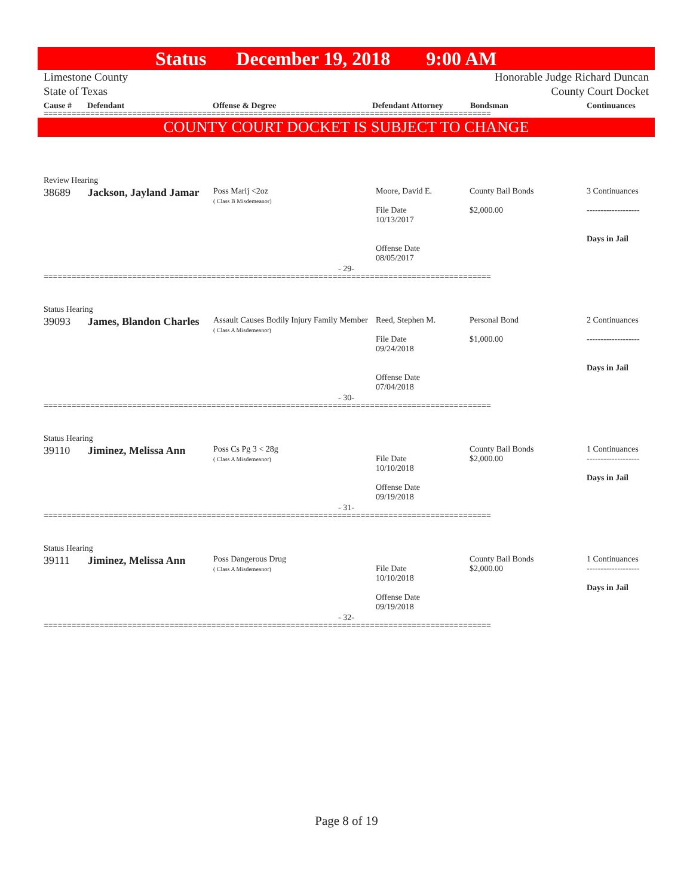Status December 19, 2018 9:00 AM
Limestone County
State of Texas
Honorable Judge Richard Duncan
County Court Docket
Cause # Defendant Offense & Degree Defendant Attorney Bondsman Continuances
================================================================================================
COUNTY COURT DOCKET IS SUBJECT TO CHANGE
Review Hearing
| 38689 | Jackson, Jayland Jamar | Poss Marij <2oz ( Class B Misdemeanor) | Moore, David E. File Date 10/13/2017 Offense Date 08/05/2017 | County Bail Bonds $2,000.00 | 3 Continuances ------------------- Days in Jail |
- 29-
================================================================================================
Status Hearing
| 39093 | James, Blandon Charles | Assault Causes Bodily Injury Family Member ( Class A Misdemeanor) | Reed, Stephen M. File Date 09/24/2018 Offense Date 07/04/2018 | Personal Bond $1,000.00 | 2 Continuances ------------------- Days in Jail |
- 30-
================================================================================================
Status Hearing
| 39110 | Jiminez, Melissa Ann | Poss Cs Pg 3 < 28g ( Class A Misdemeanor) | File Date 10/10/2018 Offense Date 09/19/2018 | County Bail Bonds $2,000.00 | 1 Continuances ------------------- Days in Jail |
- 31-
================================================================================================
Status Hearing
| 39111 | Jiminez, Melissa Ann | Poss Dangerous Drug ( Class A Misdemeanor) | File Date 10/10/2018 Offense Date 09/19/2018 | County Bail Bonds $2,000.00 | 1 Continuances ------------------- Days in Jail |
- 32-
================================================================================================
Page 8 of 19